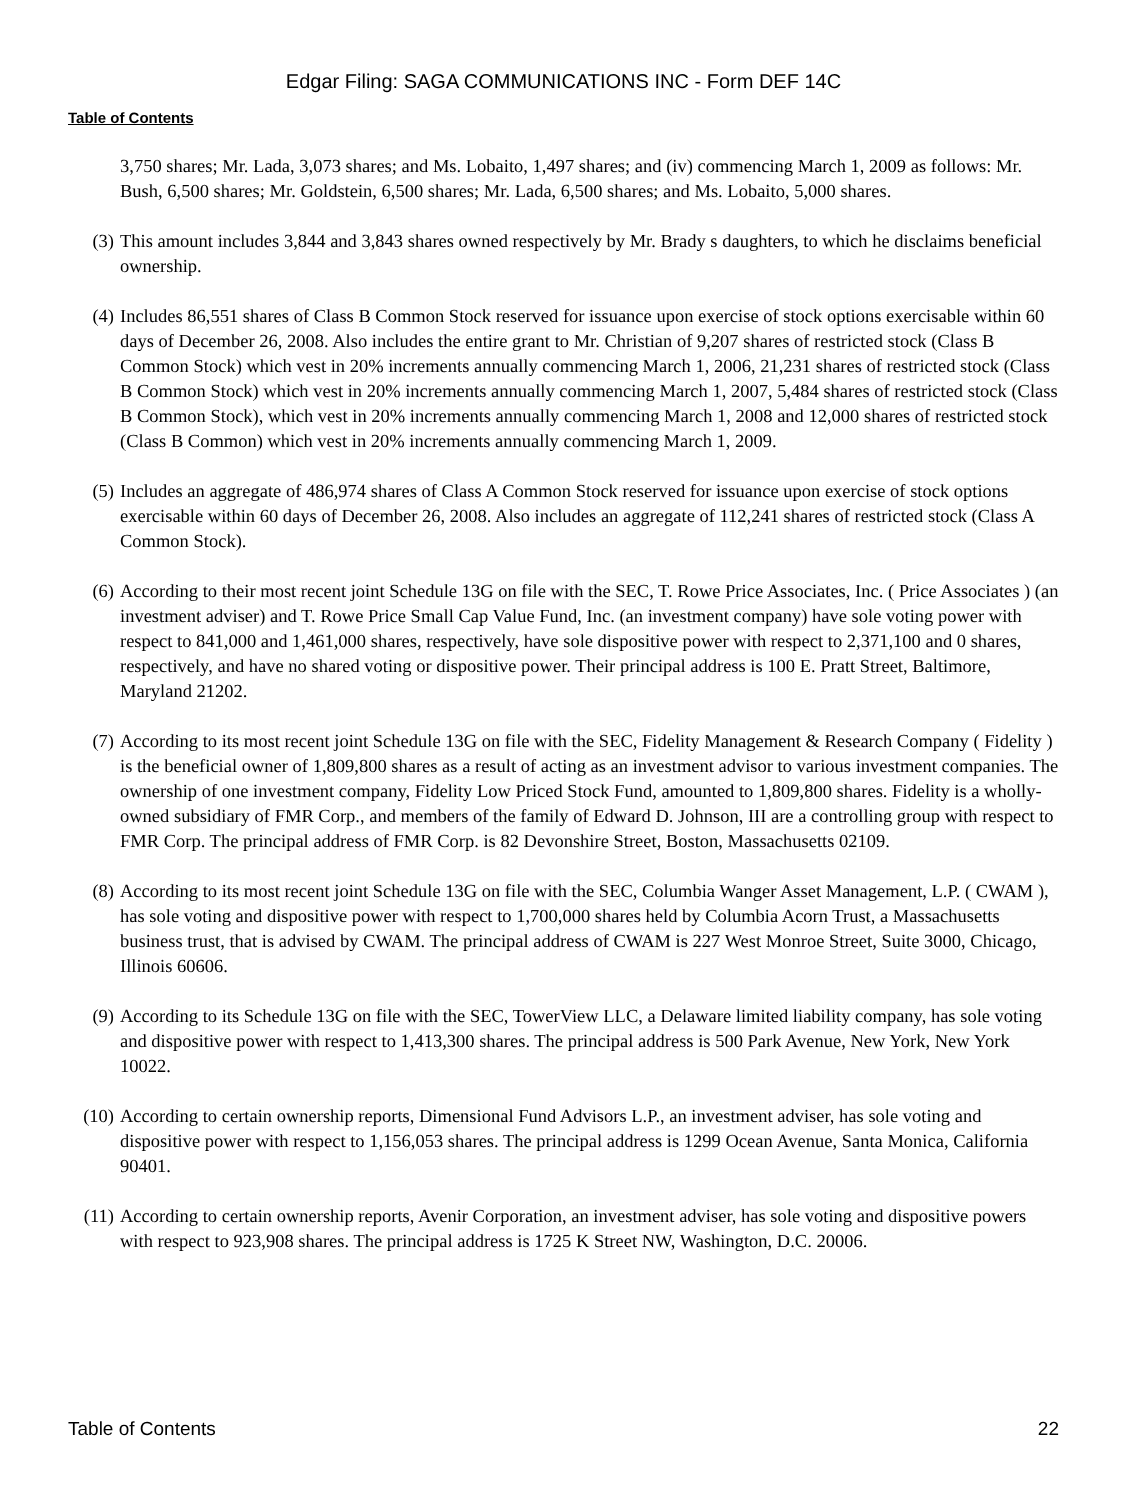Edgar Filing: SAGA COMMUNICATIONS INC - Form DEF 14C
Table of Contents
3,750 shares; Mr. Lada, 3,073 shares; and Ms. Lobaito, 1,497 shares; and (iv) commencing March 1, 2009 as follows: Mr. Bush, 6,500 shares; Mr. Goldstein, 6,500 shares; Mr. Lada, 6,500 shares; and Ms. Lobaito, 5,000 shares.
(3) This amount includes 3,844 and 3,843 shares owned respectively by Mr. Brady s daughters, to which he disclaims beneficial ownership.
(4) Includes 86,551 shares of Class B Common Stock reserved for issuance upon exercise of stock options exercisable within 60 days of December 26, 2008. Also includes the entire grant to Mr. Christian of 9,207 shares of restricted stock (Class B Common Stock) which vest in 20% increments annually commencing March 1, 2006, 21,231 shares of restricted stock (Class B Common Stock) which vest in 20% increments annually commencing March 1, 2007, 5,484 shares of restricted stock (Class B Common Stock), which vest in 20% increments annually commencing March 1, 2008 and 12,000 shares of restricted stock (Class B Common) which vest in 20% increments annually commencing March 1, 2009.
(5) Includes an aggregate of 486,974 shares of Class A Common Stock reserved for issuance upon exercise of stock options exercisable within 60 days of December 26, 2008. Also includes an aggregate of 112,241 shares of restricted stock (Class A Common Stock).
(6) According to their most recent joint Schedule 13G on file with the SEC, T. Rowe Price Associates, Inc. ( Price Associates ) (an investment adviser) and T. Rowe Price Small Cap Value Fund, Inc. (an investment company) have sole voting power with respect to 841,000 and 1,461,000 shares, respectively, have sole dispositive power with respect to 2,371,100 and 0 shares, respectively, and have no shared voting or dispositive power. Their principal address is 100 E. Pratt Street, Baltimore, Maryland 21202.
(7) According to its most recent joint Schedule 13G on file with the SEC, Fidelity Management & Research Company ( Fidelity ) is the beneficial owner of 1,809,800 shares as a result of acting as an investment advisor to various investment companies. The ownership of one investment company, Fidelity Low Priced Stock Fund, amounted to 1,809,800 shares. Fidelity is a wholly-owned subsidiary of FMR Corp., and members of the family of Edward D. Johnson, III are a controlling group with respect to FMR Corp. The principal address of FMR Corp. is 82 Devonshire Street, Boston, Massachusetts 02109.
(8) According to its most recent joint Schedule 13G on file with the SEC, Columbia Wanger Asset Management, L.P. ( CWAM ), has sole voting and dispositive power with respect to 1,700,000 shares held by Columbia Acorn Trust, a Massachusetts business trust, that is advised by CWAM. The principal address of CWAM is 227 West Monroe Street, Suite 3000, Chicago, Illinois 60606.
(9) According to its Schedule 13G on file with the SEC, TowerView LLC, a Delaware limited liability company, has sole voting and dispositive power with respect to 1,413,300 shares. The principal address is 500 Park Avenue, New York, New York 10022.
(10) According to certain ownership reports, Dimensional Fund Advisors L.P., an investment adviser, has sole voting and dispositive power with respect to 1,156,053 shares. The principal address is 1299 Ocean Avenue, Santa Monica, California 90401.
(11) According to certain ownership reports, Avenir Corporation, an investment adviser, has sole voting and dispositive powers with respect to 923,908 shares. The principal address is 1725 K Street NW, Washington, D.C. 20006.
Table of Contents 22